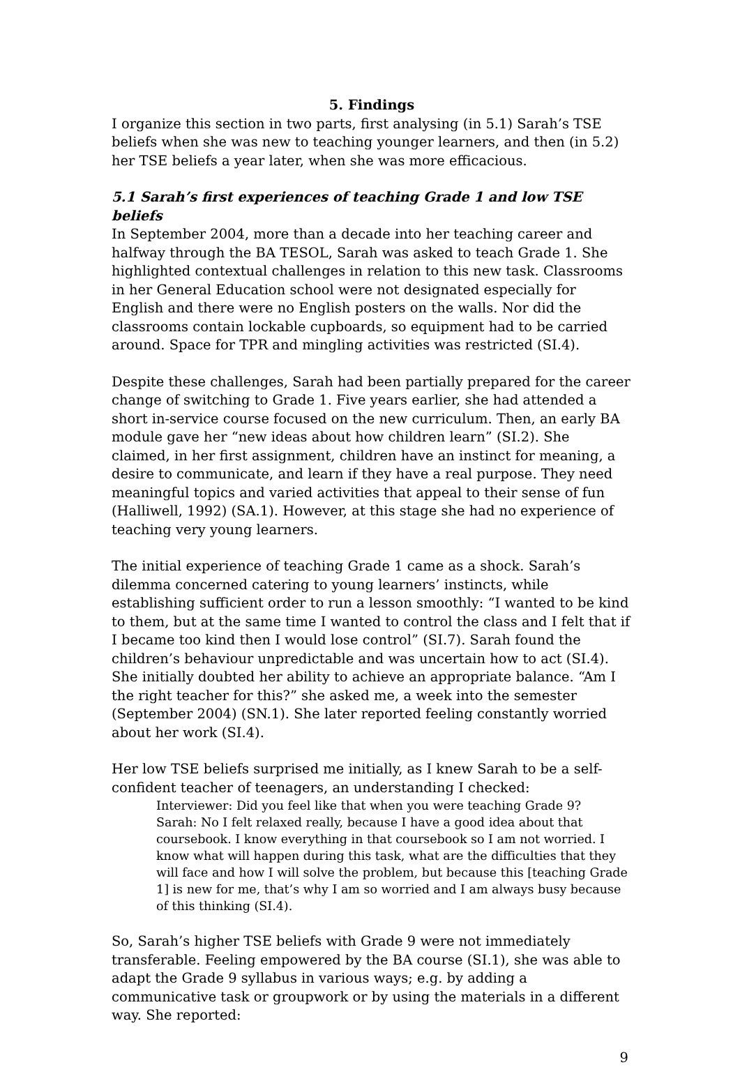5. Findings
I organize this section in two parts, first analysing (in 5.1) Sarah’s TSE beliefs when she was new to teaching younger learners, and then (in 5.2) her TSE beliefs a year later, when she was more efficacious.
5.1 Sarah’s first experiences of teaching Grade 1 and low TSE beliefs
In September 2004, more than a decade into her teaching career and halfway through the BA TESOL, Sarah was asked to teach Grade 1. She highlighted contextual challenges in relation to this new task. Classrooms in her General Education school were not designated especially for English and there were no English posters on the walls. Nor did the classrooms contain lockable cupboards, so equipment had to be carried around. Space for TPR and mingling activities was restricted (SI.4).
Despite these challenges, Sarah had been partially prepared for the career change of switching to Grade 1. Five years earlier, she had attended a short in-service course focused on the new curriculum. Then, an early BA module gave her “new ideas about how children learn” (SI.2). She claimed, in her first assignment, children have an instinct for meaning, a desire to communicate, and learn if they have a real purpose. They need meaningful topics and varied activities that appeal to their sense of fun (Halliwell, 1992) (SA.1). However, at this stage she had no experience of teaching very young learners.
The initial experience of teaching Grade 1 came as a shock. Sarah’s dilemma concerned catering to young learners’ instincts, while establishing sufficient order to run a lesson smoothly: “I wanted to be kind to them, but at the same time I wanted to control the class and I felt that if I became too kind then I would lose control” (SI.7). Sarah found the children’s behaviour unpredictable and was uncertain how to act (SI.4). She initially doubted her ability to achieve an appropriate balance. “Am I the right teacher for this?” she asked me, a week into the semester (September 2004) (SN.1). She later reported feeling constantly worried about her work (SI.4).
Her low TSE beliefs surprised me initially, as I knew Sarah to be a self-confident teacher of teenagers, an understanding I checked:
Interviewer: Did you feel like that when you were teaching Grade 9?
Sarah: No I felt relaxed really, because I have a good idea about that coursebook. I know everything in that coursebook so I am not worried. I know what will happen during this task, what are the difficulties that they will face and how I will solve the problem, but because this [teaching Grade 1] is new for me, that’s why I am so worried and I am always busy because of this thinking (SI.4).
So, Sarah’s higher TSE beliefs with Grade 9 were not immediately transferable. Feeling empowered by the BA course (SI.1), she was able to adapt the Grade 9 syllabus in various ways; e.g. by adding a communicative task or groupwork or by using the materials in a different way. She reported:
9